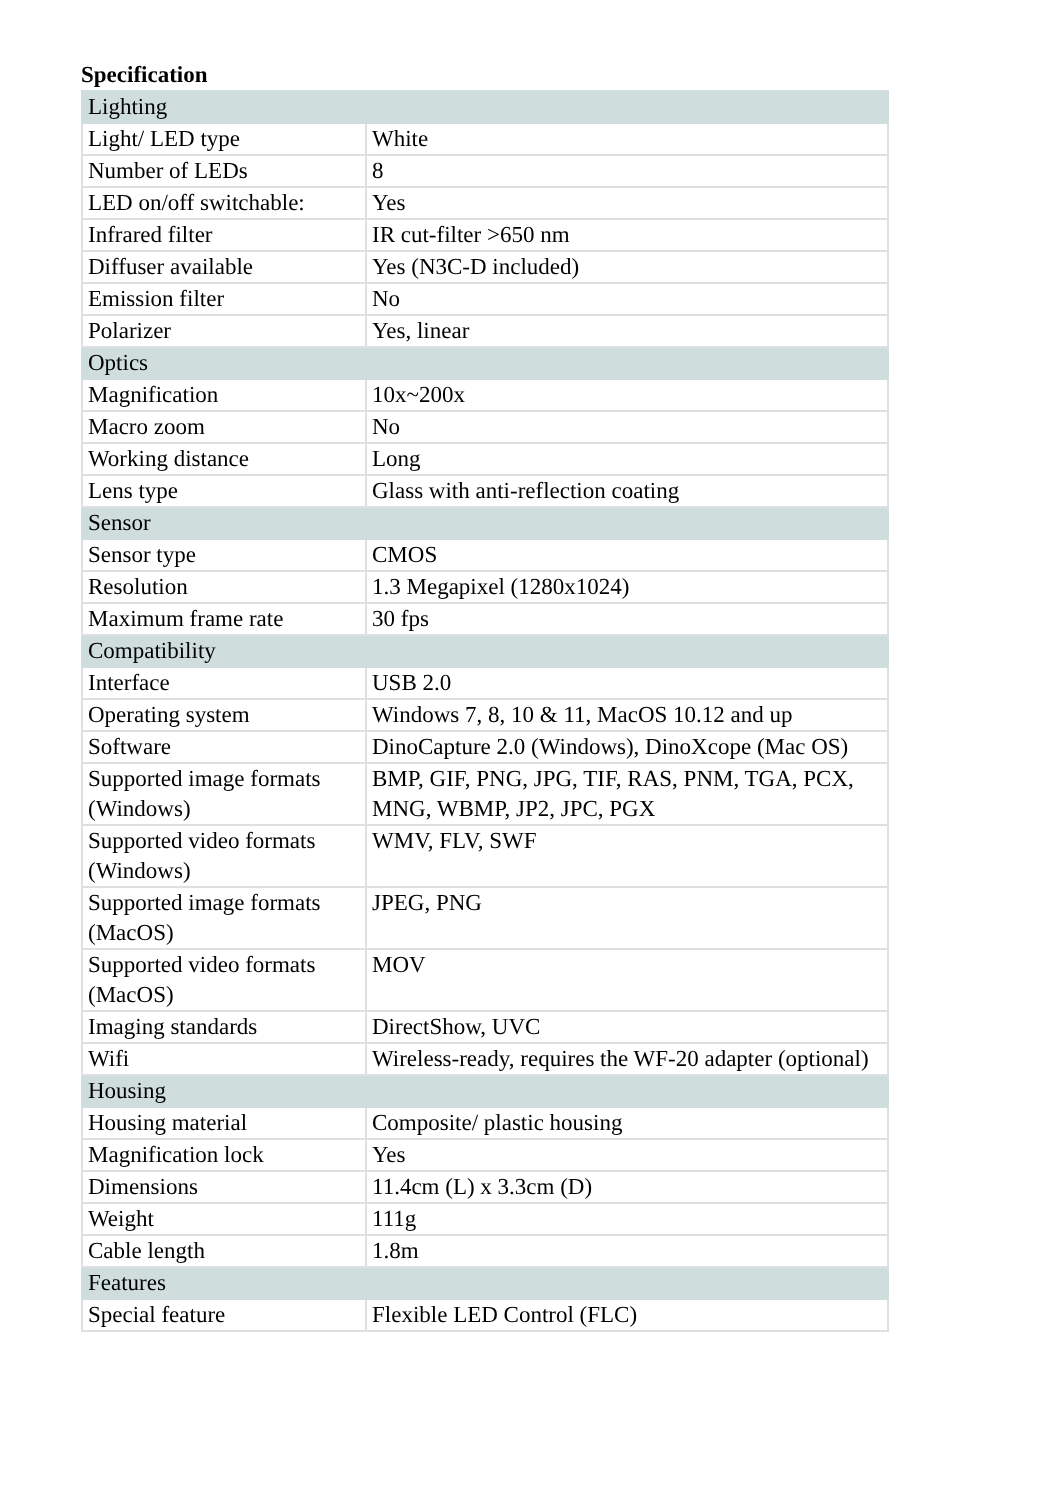Specification
| Lighting | |
| --- | --- |
| Light/ LED type | White |
| Number of LEDs | 8 |
| LED on/off switchable: | Yes |
| Infrared filter | IR cut-filter >650 nm |
| Diffuser available | Yes (N3C-D included) |
| Emission filter | No |
| Polarizer | Yes, linear |
| Optics | |
| Magnification | 10x~200x |
| Macro zoom | No |
| Working distance | Long |
| Lens type | Glass with anti-reflection coating |
| Sensor | |
| Sensor type | CMOS |
| Resolution | 1.3 Megapixel (1280x1024) |
| Maximum frame rate | 30 fps |
| Compatibility | |
| Interface | USB 2.0 |
| Operating system | Windows 7, 8, 10 & 11, MacOS 10.12 and up |
| Software | DinoCapture 2.0 (Windows), DinoXcope (Mac OS) |
| Supported image formats (Windows) | BMP, GIF, PNG, JPG, TIF, RAS, PNM, TGA, PCX, MNG, WBMP, JP2, JPC, PGX |
| Supported video formats (Windows) | WMV, FLV, SWF |
| Supported image formats (MacOS) | JPEG, PNG |
| Supported video formats (MacOS) | MOV |
| Imaging standards | DirectShow, UVC |
| Wifi | Wireless-ready, requires the WF-20 adapter (optional) |
| Housing | |
| Housing material | Composite/ plastic housing |
| Magnification lock | Yes |
| Dimensions | 11.4cm (L) x 3.3cm (D) |
| Weight | 111g |
| Cable length | 1.8m |
| Features | |
| Special feature | Flexible LED Control (FLC) |